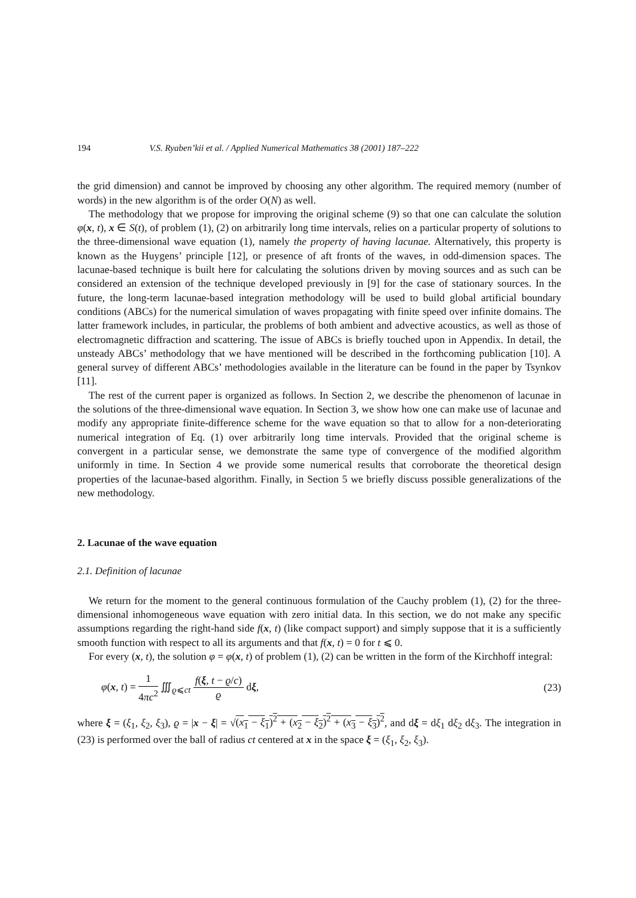194 V.S. Ryaben’kii et al. / Applied Numerical Mathematics 38 (2001) 187–222
the grid dimension) and cannot be improved by choosing any other algorithm. The required memory (number of words) in the new algorithm is of the order O(N) as well.
The methodology that we propose for improving the original scheme (9) so that one can calculate the solution φ(x, t), x ∈ S(t), of problem (1), (2) on arbitrarily long time intervals, relies on a particular property of solutions to the three-dimensional wave equation (1), namely the property of having lacunae. Alternatively, this property is known as the Huygens’ principle [12], or presence of aft fronts of the waves, in odd-dimension spaces. The lacunae-based technique is built here for calculating the solutions driven by moving sources and as such can be considered an extension of the technique developed previously in [9] for the case of stationary sources. In the future, the long-term lacunae-based integration methodology will be used to build global artificial boundary conditions (ABCs) for the numerical simulation of waves propagating with finite speed over infinite domains. The latter framework includes, in particular, the problems of both ambient and advective acoustics, as well as those of electromagnetic diffraction and scattering. The issue of ABCs is briefly touched upon in Appendix. In detail, the unsteady ABCs’ methodology that we have mentioned will be described in the forthcoming publication [10]. A general survey of different ABCs’ methodologies available in the literature can be found in the paper by Tsynkov [11].
The rest of the current paper is organized as follows. In Section 2, we describe the phenomenon of lacunae in the solutions of the three-dimensional wave equation. In Section 3, we show how one can make use of lacunae and modify any appropriate finite-difference scheme for the wave equation so that to allow for a non-deteriorating numerical integration of Eq. (1) over arbitrarily long time intervals. Provided that the original scheme is convergent in a particular sense, we demonstrate the same type of convergence of the modified algorithm uniformly in time. In Section 4 we provide some numerical results that corroborate the theoretical design properties of the lacunae-based algorithm. Finally, in Section 5 we briefly discuss possible generalizations of the new methodology.
2. Lacunae of the wave equation
2.1. Definition of lacunae
We return for the moment to the general continuous formulation of the Cauchy problem (1), (2) for the three-dimensional inhomogeneous wave equation with zero initial data. In this section, we do not make any specific assumptions regarding the right-hand side f(x, t) (like compact support) and simply suppose that it is a sufficiently smooth function with respect to all its arguments and that f(x, t) = 0 for t ⩽ 0.
For every (x, t), the solution φ = φ(x, t) of problem (1), (2) can be written in the form of the Kirchhoff integral:
φ(x, t) = 1 4πc<sup>2</sup> ∭<sub>ϱ⩽ct</sub> f(ξ, t − ϱ/c) ϱ dξ, (23)
where ξ = (ξ<sub>1</sub>, ξ<sub>2</sub>, ξ<sub>3</sub>), ϱ = |x − ξ| = √(x<sub>1</sub> − ξ<sub>1</sub>)<sup>2</sup> + (x<sub>2</sub> − ξ<sub>2</sub>)<sup>2</sup> + (x<sub>3</sub> − ξ<sub>3</sub>)<sup>2</sup>, and dξ = dξ<sub>1</sub> dξ<sub>2</sub> dξ<sub>3</sub>. The integration in (23) is performed over the ball of radius ct centered at x in the space ξ = (ξ<sub>1</sub>, ξ<sub>2</sub>, ξ<sub>3</sub>).